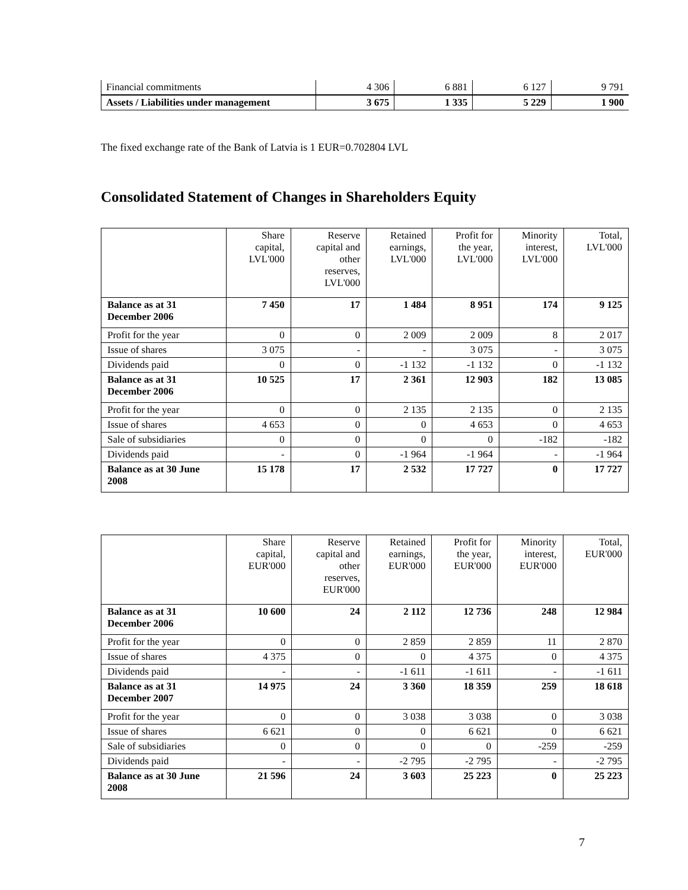| Financial commitments | 4 306 | 6 881 | 6 127 | 9 791 |
| Assets / Liabilities under management | 3 675 | 1 335 | 5 229 | 1 900 |
The fixed exchange rate of the Bank of Latvia is 1 EUR=0.702804 LVL
Consolidated Statement of Changes in Shareholders Equity
| | Share capital, LVL'000 | Reserve capital and other reserves, LVL'000 | Retained earnings, LVL'000 | Profit for the year, LVL'000 | Minority interest, LVL'000 | Total, LVL'000 |
| --- | --- | --- | --- | --- | --- | --- |
| Balance as at 31 December 2006 | 7 450 | 17 | 1 484 | 8 951 | 174 | 9 125 |
| Profit for the year | 0 | 0 | 2 009 | 2 009 | 8 | 2 017 |
| Issue of shares | 3 075 | - | - | 3 075 | - | 3 075 |
| Dividends paid | 0 | 0 | -1 132 | -1 132 | 0 | -1 132 |
| Balance as at 31 December 2006 | 10 525 | 17 | 2 361 | 12 903 | 182 | 13 085 |
| Profit for the year | 0 | 0 | 2 135 | 2 135 | 0 | 2 135 |
| Issue of shares | 4 653 | 0 | 0 | 4 653 | 0 | 4 653 |
| Sale of subsidiaries | 0 | 0 | 0 | 0 | -182 | -182 |
| Dividends paid | - | 0 | -1 964 | -1 964 | - | -1 964 |
| Balance as at 30 June 2008 | 15 178 | 17 | 2 532 | 17 727 | 0 | 17 727 |
| | Share capital, EUR'000 | Reserve capital and other reserves, EUR'000 | Retained earnings, EUR'000 | Profit for the year, EUR'000 | Minority interest, EUR'000 | Total, EUR'000 |
| --- | --- | --- | --- | --- | --- | --- |
| Balance as at 31 December 2006 | 10 600 | 24 | 2 112 | 12 736 | 248 | 12 984 |
| Profit for the year | 0 | 0 | 2 859 | 2 859 | 11 | 2 870 |
| Issue of shares | 4 375 | 0 | 0 | 4 375 | 0 | 4 375 |
| Dividends paid | - | - | -1 611 | -1 611 | - | -1 611 |
| Balance as at 31 December 2007 | 14 975 | 24 | 3 360 | 18 359 | 259 | 18 618 |
| Profit for the year | 0 | 0 | 3 038 | 3 038 | 0 | 3 038 |
| Issue of shares | 6 621 | 0 | 0 | 6 621 | 0 | 6 621 |
| Sale of subsidiaries | 0 | 0 | 0 | 0 | -259 | -259 |
| Dividends paid | - | - | -2 795 | -2 795 | - | -2 795 |
| Balance as at 30 June 2008 | 21 596 | 24 | 3 603 | 25 223 | 0 | 25 223 |
7